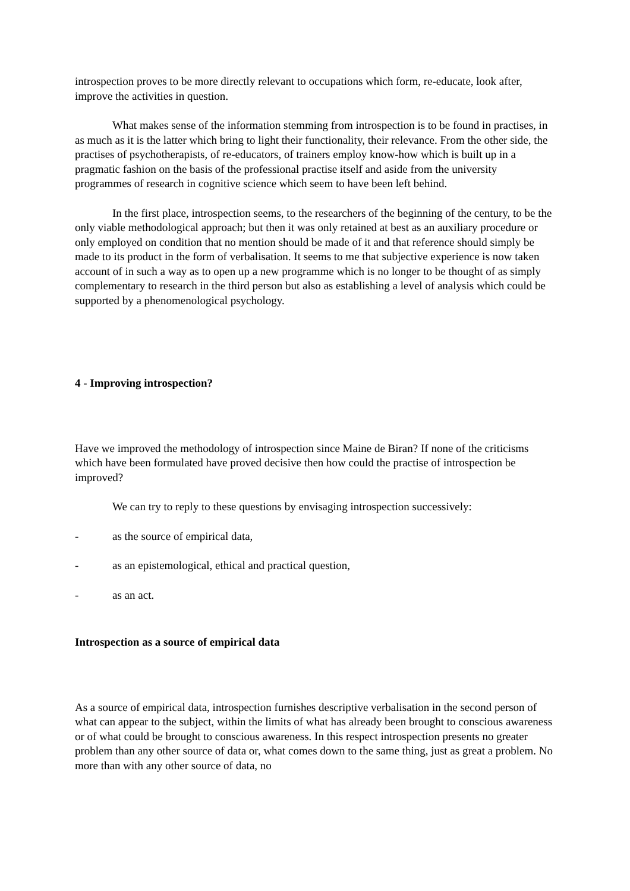introspection proves to be more directly relevant to occupations which form, re-educate, look after, improve the activities in question.
What makes sense of the information stemming from introspection is to be found in practises, in as much as it is the latter which bring to light their functionality, their relevance. From the other side, the practises of psychotherapists, of re-educators, of trainers employ know-how which is built up in a pragmatic fashion on the basis of the professional practise itself and aside from the university programmes of research in cognitive science which seem to have been left behind.
In the first place, introspection seems, to the researchers of the beginning of the century, to be the only viable methodological approach; but then it was only retained at best as an auxiliary procedure or only employed on condition that no mention should be made of it and that reference should simply be made to its product in the form of verbalisation. It seems to me that subjective experience is now taken account of in such a way as to open up a new programme which is no longer to be thought of as simply complementary to research in the third person but also as establishing a level of analysis which could be supported by a phenomenological psychology.
4 - Improving introspection?
Have we improved the methodology of introspection since Maine de Biran? If none of the criticisms which have been formulated have proved decisive then how could the practise of introspection be improved?
We can try to reply to these questions by envisaging introspection successively:
- as the source of empirical data,
- as an epistemological, ethical and practical question,
- as an act.
Introspection as a source of empirical data
As a source of empirical data, introspection furnishes descriptive verbalisation in the second person of what can appear to the subject, within the limits of what has already been brought to conscious awareness or of what could be brought to conscious awareness. In this respect introspection presents no greater problem than any other source of data or, what comes down to the same thing, just as great a problem. No more than with any other source of data, no